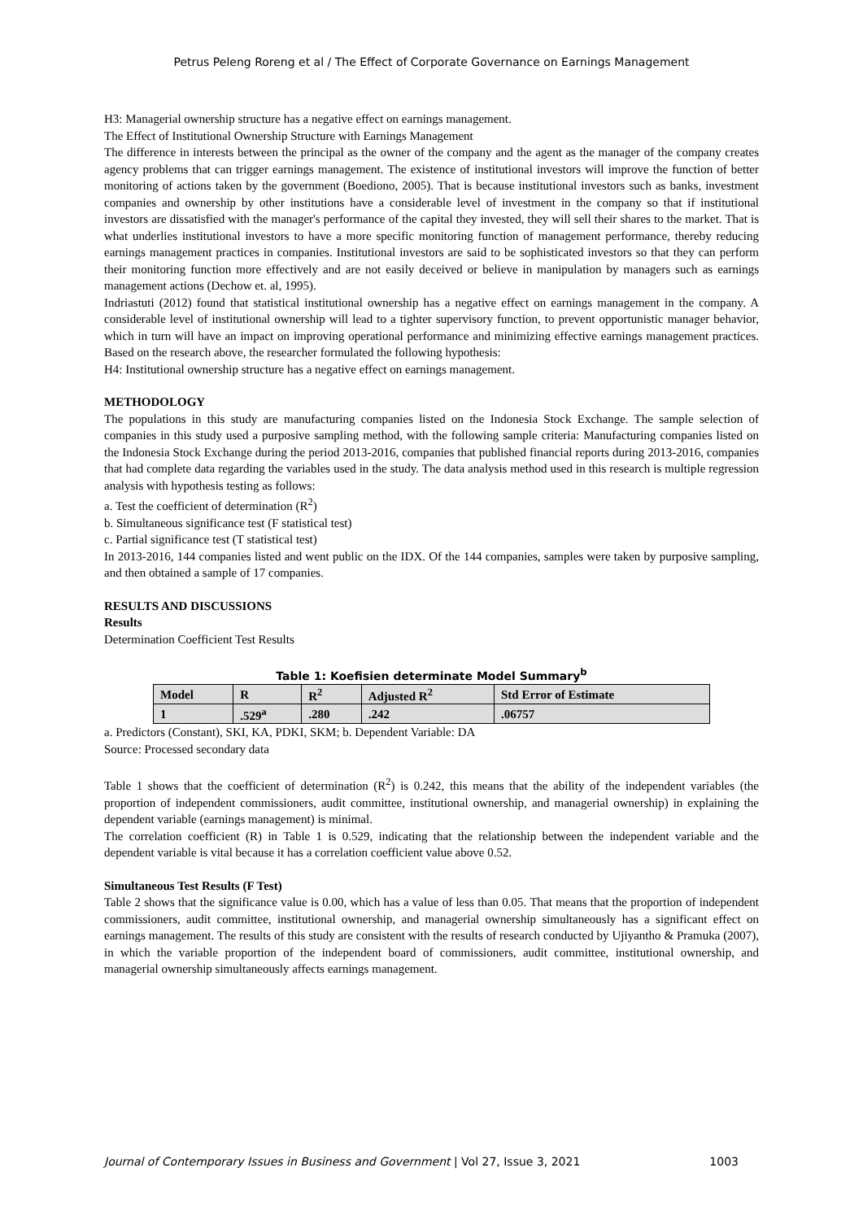Petrus Peleng Roreng et al / The Effect of Corporate Governance on Earnings Management
H3: Managerial ownership structure has a negative effect on earnings management.
The Effect of Institutional Ownership Structure with Earnings Management
The difference in interests between the principal as the owner of the company and the agent as the manager of the company creates agency problems that can trigger earnings management. The existence of institutional investors will improve the function of better monitoring of actions taken by the government (Boediono, 2005). That is because institutional investors such as banks, investment companies and ownership by other institutions have a considerable level of investment in the company so that if institutional investors are dissatisfied with the manager's performance of the capital they invested, they will sell their shares to the market. That is what underlies institutional investors to have a more specific monitoring function of management performance, thereby reducing earnings management practices in companies. Institutional investors are said to be sophisticated investors so that they can perform their monitoring function more effectively and are not easily deceived or believe in manipulation by managers such as earnings management actions (Dechow et. al, 1995).
Indriastuti (2012) found that statistical institutional ownership has a negative effect on earnings management in the company. A considerable level of institutional ownership will lead to a tighter supervisory function, to prevent opportunistic manager behavior, which in turn will have an impact on improving operational performance and minimizing effective earnings management practices. Based on the research above, the researcher formulated the following hypothesis:
H4: Institutional ownership structure has a negative effect on earnings management.
METHODOLOGY
The populations in this study are manufacturing companies listed on the Indonesia Stock Exchange. The sample selection of companies in this study used a purposive sampling method, with the following sample criteria: Manufacturing companies listed on the Indonesia Stock Exchange during the period 2013-2016, companies that published financial reports during 2013-2016, companies that had complete data regarding the variables used in the study. The data analysis method used in this research is multiple regression analysis with hypothesis testing as follows:
a. Test the coefficient of determination (R<sup>2</sup>)
b. Simultaneous significance test (F statistical test)
c. Partial significance test (T statistical test)
In 2013-2016, 144 companies listed and went public on the IDX. Of the 144 companies, samples were taken by purposive sampling, and then obtained a sample of 17 companies.
RESULTS AND DISCUSSIONS
Results
Determination Coefficient Test Results
Table 1: Koefisien determinate Model Summary<sup>b</sup>
| Model | R | R<sup>2</sup> | Adjusted R<sup>2</sup> | Std Error of Estimate |
| --- | --- | --- | --- | --- |
| 1 | .529<sup>a</sup> | .280 | .242 | .06757 |
a. Predictors (Constant), SKI, KA, PDKI, SKM; b. Dependent Variable: DA
Source: Processed secondary data
Table 1 shows that the coefficient of determination (R<sup>2</sup>) is 0.242, this means that the ability of the independent variables (the proportion of independent commissioners, audit committee, institutional ownership, and managerial ownership) in explaining the dependent variable (earnings management) is minimal.
The correlation coefficient (R) in Table 1 is 0.529, indicating that the relationship between the independent variable and the dependent variable is vital because it has a correlation coefficient value above 0.52.
Simultaneous Test Results (F Test)
Table 2 shows that the significance value is 0.00, which has a value of less than 0.05. That means that the proportion of independent commissioners, audit committee, institutional ownership, and managerial ownership simultaneously has a significant effect on earnings management. The results of this study are consistent with the results of research conducted by Ujiyantho & Pramuka (2007), in which the variable proportion of the independent board of commissioners, audit committee, institutional ownership, and managerial ownership simultaneously affects earnings management.
Journal of Contemporary Issues in Business and Government | Vol 27, Issue 3, 2021 1003